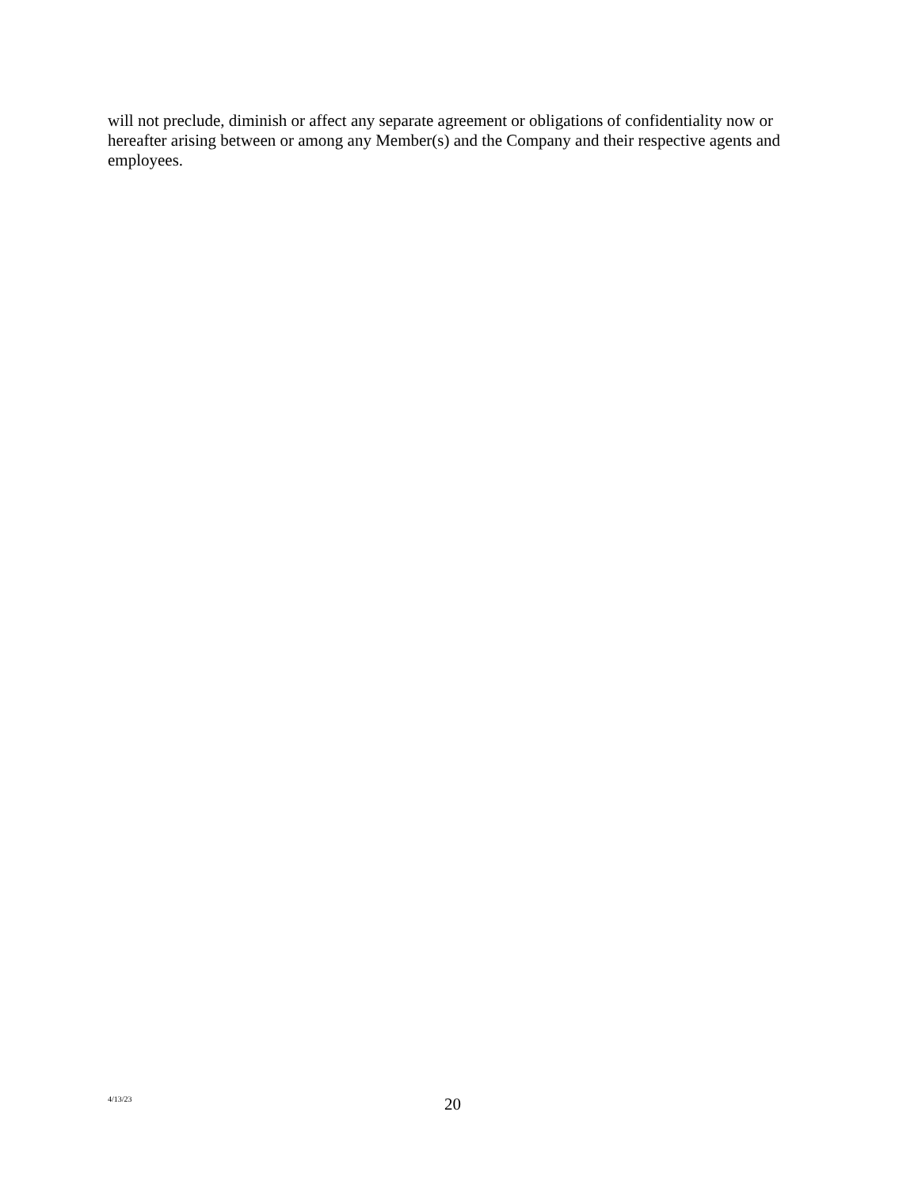will not preclude, diminish or affect any separate agreement or obligations of confidentiality now or hereafter arising between or among any Member(s) and the Company and their respective agents and employees.
4/13/23 20